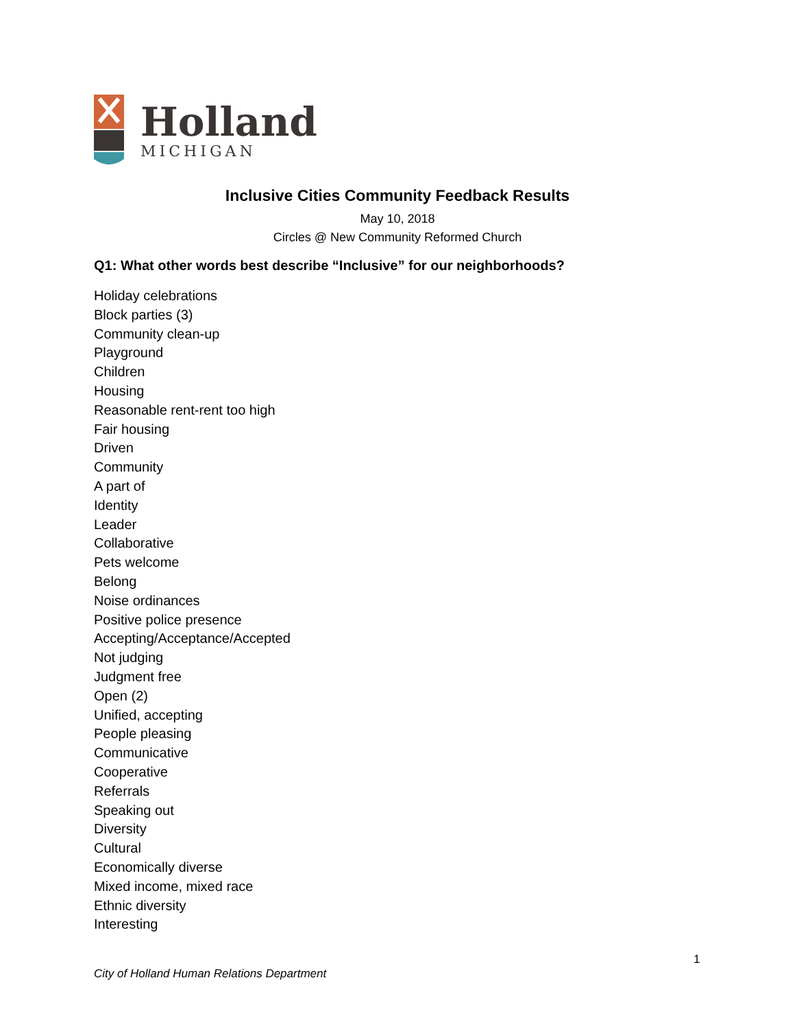Holland
MICHIGAN
Inclusive Cities Community Feedback Results
May 10, 2018
Circles @ New Community Reformed Church
Q1: What other words best describe “Inclusive” for our neighborhoods?
Holiday celebrations
Block parties (3)
Community clean-up
Playground
Children
Housing
Reasonable rent-rent too high
Fair housing
Driven
Community
A part of
Identity
Leader
Collaborative
Pets welcome
Belong
Noise ordinances
Positive police presence
Accepting/Acceptance/Accepted
Not judging
Judgment free
Open (2)
Unified, accepting
People pleasing
Communicative
Cooperative
Referrals
Speaking out
Diversity
Cultural
Economically diverse
Mixed income, mixed race
Ethnic diversity
Interesting
1
City of Holland Human Relations Department